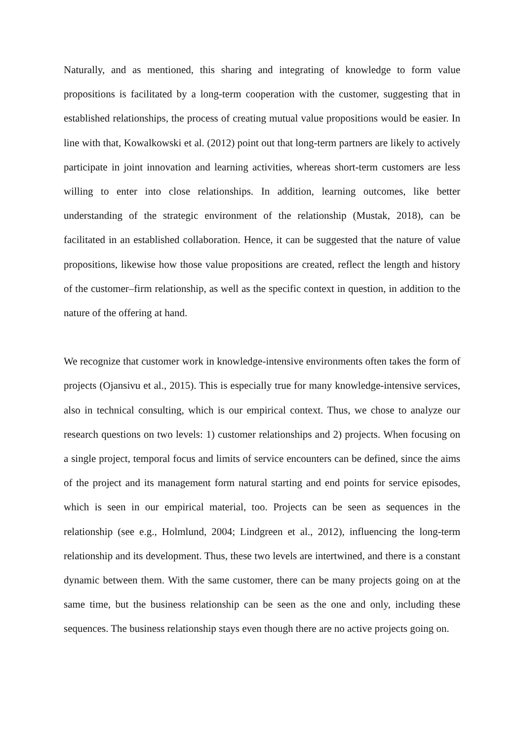Naturally, and as mentioned, this sharing and integrating of knowledge to form value propositions is facilitated by a long-term cooperation with the customer, suggesting that in established relationships, the process of creating mutual value propositions would be easier. In line with that, Kowalkowski et al. (2012) point out that long-term partners are likely to actively participate in joint innovation and learning activities, whereas short-term customers are less willing to enter into close relationships. In addition, learning outcomes, like better understanding of the strategic environment of the relationship (Mustak, 2018), can be facilitated in an established collaboration. Hence, it can be suggested that the nature of value propositions, likewise how those value propositions are created, reflect the length and history of the customer–firm relationship, as well as the specific context in question, in addition to the nature of the offering at hand.
We recognize that customer work in knowledge-intensive environments often takes the form of projects (Ojansivu et al., 2015). This is especially true for many knowledge-intensive services, also in technical consulting, which is our empirical context. Thus, we chose to analyze our research questions on two levels: 1) customer relationships and 2) projects. When focusing on a single project, temporal focus and limits of service encounters can be defined, since the aims of the project and its management form natural starting and end points for service episodes, which is seen in our empirical material, too. Projects can be seen as sequences in the relationship (see e.g., Holmlund, 2004; Lindgreen et al., 2012), influencing the long-term relationship and its development. Thus, these two levels are intertwined, and there is a constant dynamic between them. With the same customer, there can be many projects going on at the same time, but the business relationship can be seen as the one and only, including these sequences. The business relationship stays even though there are no active projects going on.